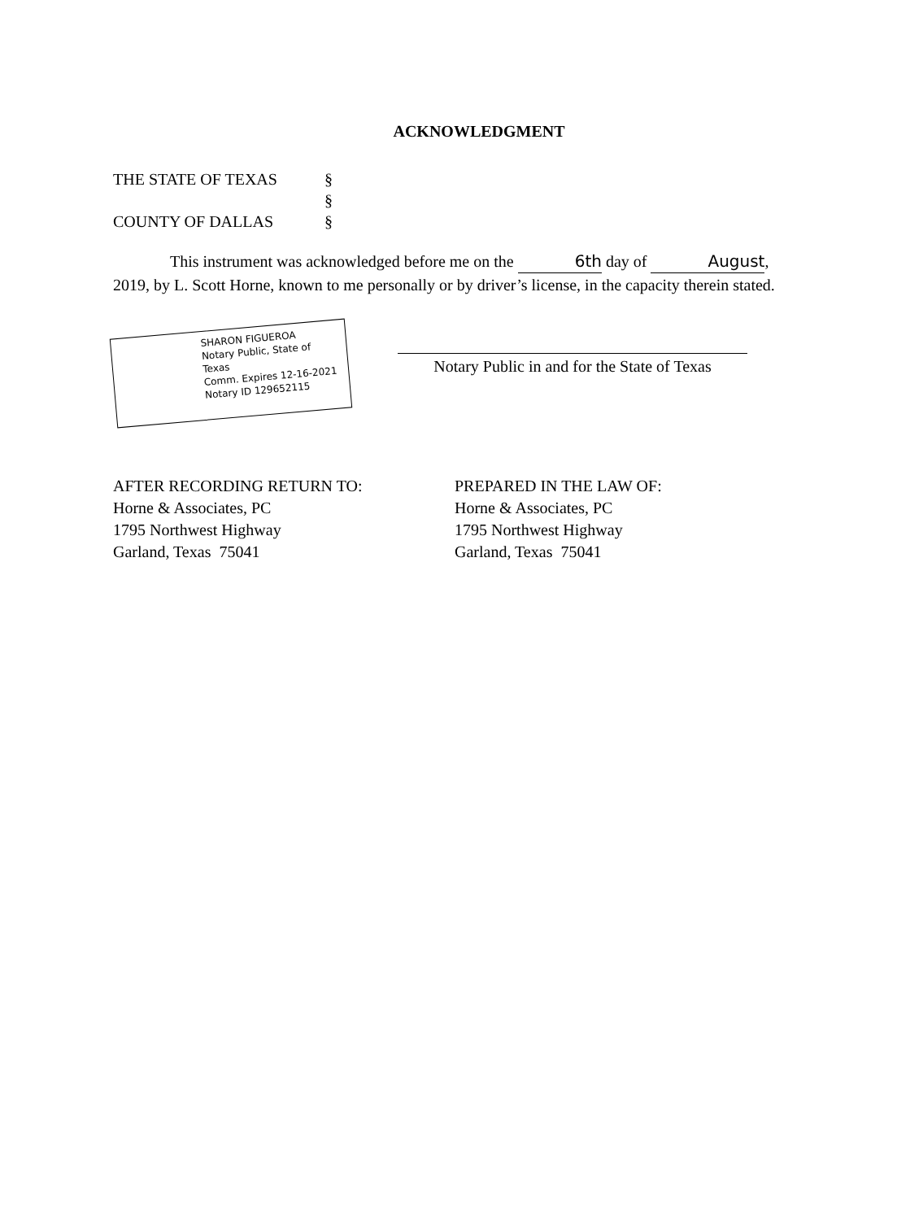ACKNOWLEDGMENT
THE STATE OF TEXAS §
§
COUNTY OF DALLAS §
This instrument was acknowledged before me on the 6th day of August, 2019, by L. Scott Horne, known to me personally or by driver’s license, in the capacity therein stated.
SHARON FIGUEROA
Notary Public, State of Texas
Comm. Expires 12-16-2021
Notary ID 129652115
Notary Public in and for the State of Texas
AFTER RECORDING RETURN TO:
Horne & Associates, PC
1795 Northwest Highway
Garland, Texas 75041
PREPARED IN THE LAW OF:
Horne & Associates, PC
1795 Northwest Highway
Garland, Texas 75041